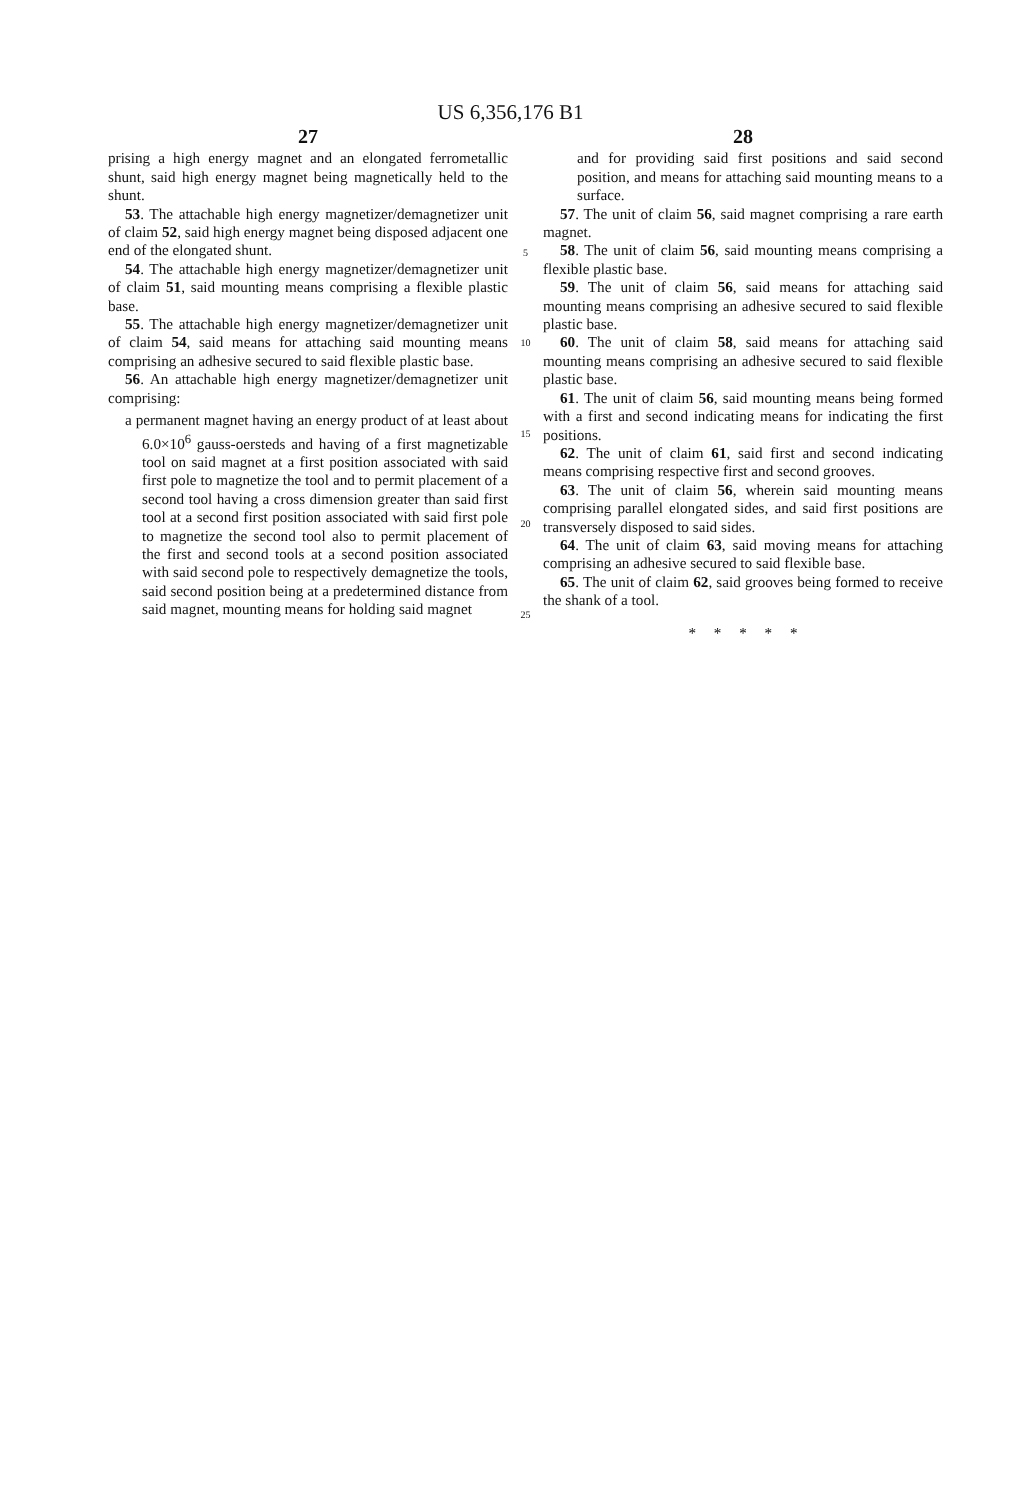US 6,356,176 B1
27
prising a high energy magnet and an elongated ferrometallic shunt, said high energy magnet being magnetically held to the shunt.
53. The attachable high energy magnetizer/demagnetizer unit of claim 52, said high energy magnet being disposed adjacent one end of the elongated shunt.
54. The attachable high energy magnetizer/demagnetizer unit of claim 51, said mounting means comprising a flexible plastic base.
55. The attachable high energy magnetizer/demagnetizer unit of claim 54, said means for attaching said mounting means comprising an adhesive secured to said flexible plastic base.
56. An attachable high energy magnetizer/demagnetizer unit comprising:
a permanent magnet having an energy product of at least about 6.0×10<sup>6</sup> gauss-oersteds and having of a first magnetizable tool on said magnet at a first position associated with said first pole to magnetize the tool and to permit placement of a second tool having a cross dimension greater than said first tool at a second first position associated with said first pole to magnetize the second tool also to permit placement of the first and second tools at a second position associated with said second pole to respectively demagnetize the tools, said second position being at a predetermined distance from said magnet, mounting means for holding said magnet
5
10
15
20
25
28
and for providing said first positions and said second position, and means for attaching said mounting means to a surface.
57. The unit of claim 56, said magnet comprising a rare earth magnet.
58. The unit of claim 56, said mounting means comprising a flexible plastic base.
59. The unit of claim 56, said means for attaching said mounting means comprising an adhesive secured to said flexible plastic base.
60. The unit of claim 58, said means for attaching said mounting means comprising an adhesive secured to said flexible plastic base.
61. The unit of claim 56, said mounting means being formed with a first and second indicating means for indicating the first positions.
62. The unit of claim 61, said first and second indicating means comprising respective first and second grooves.
63. The unit of claim 56, wherein said mounting means comprising parallel elongated sides, and said first positions are transversely disposed to said sides.
64. The unit of claim 63, said moving means for attaching comprising an adhesive secured to said flexible base.
65. The unit of claim 62, said grooves being formed to receive the shank of a tool.
* * * * *